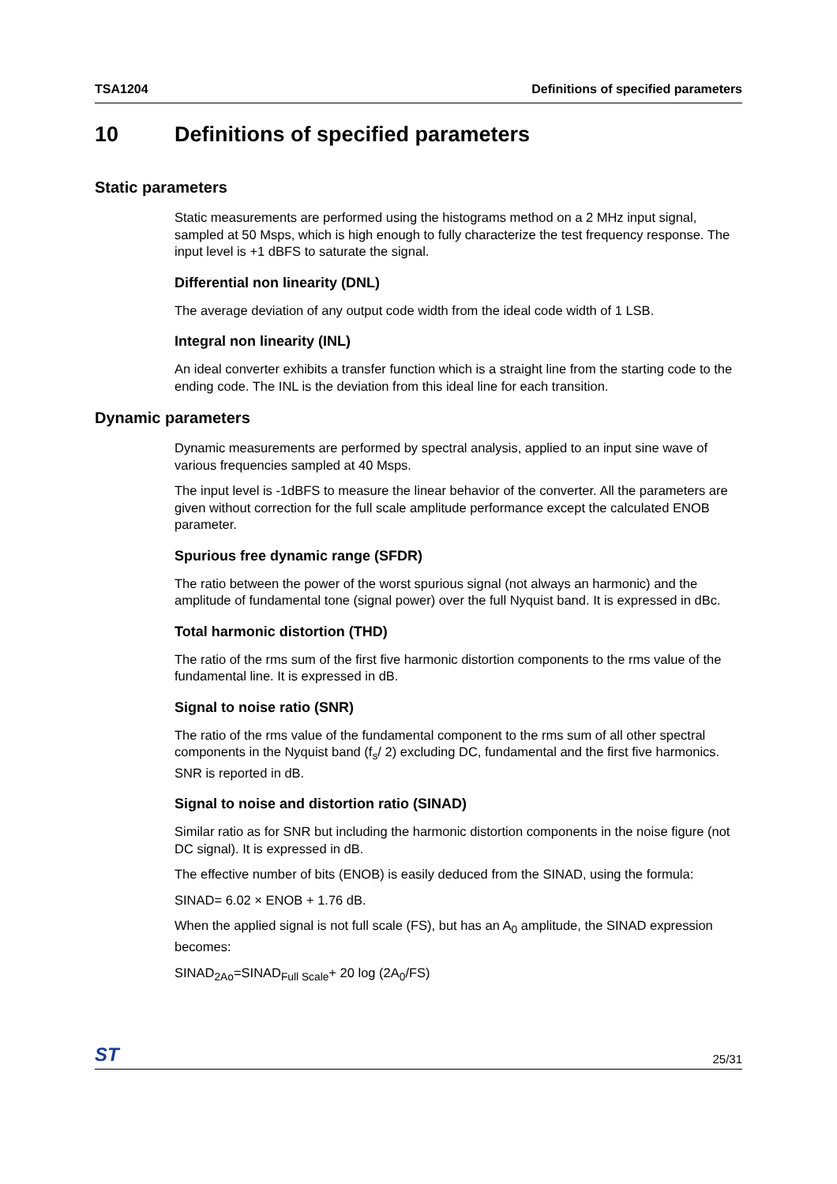TSA1204 Definitions of specified parameters
10 Definitions of specified parameters
Static parameters
Static measurements are performed using the histograms method on a 2 MHz input signal, sampled at 50 Msps, which is high enough to fully characterize the test frequency response. The input level is +1 dBFS to saturate the signal.
Differential non linearity (DNL)
The average deviation of any output code width from the ideal code width of 1 LSB.
Integral non linearity (INL)
An ideal converter exhibits a transfer function which is a straight line from the starting code to the ending code. The INL is the deviation from this ideal line for each transition.
Dynamic parameters
Dynamic measurements are performed by spectral analysis, applied to an input sine wave of various frequencies sampled at 40 Msps.
The input level is -1dBFS to measure the linear behavior of the converter. All the parameters are given without correction for the full scale amplitude performance except the calculated ENOB parameter.
Spurious free dynamic range (SFDR)
The ratio between the power of the worst spurious signal (not always an harmonic) and the amplitude of fundamental tone (signal power) over the full Nyquist band. It is expressed in dBc.
Total harmonic distortion (THD)
The ratio of the rms sum of the first five harmonic distortion components to the rms value of the fundamental line. It is expressed in dB.
Signal to noise ratio (SNR)
The ratio of the rms value of the fundamental component to the rms sum of all other spectral components in the Nyquist band (f<sub>s</sub>/ 2) excluding DC, fundamental and the first five harmonics. SNR is reported in dB.
Signal to noise and distortion ratio (SINAD)
Similar ratio as for SNR but including the harmonic distortion components in the noise figure (not DC signal). It is expressed in dB.
The effective number of bits (ENOB) is easily deduced from the SINAD, using the formula:
SINAD= 6.02 × ENOB + 1.76 dB.
When the applied signal is not full scale (FS), but has an A<sub>0</sub> amplitude, the SINAD expression becomes:
SINAD<sub>2Ao</sub>=SINAD<sub>Full Scale</sub>+ 20 log (2A<sub>0</sub>/FS)
ST 25/31